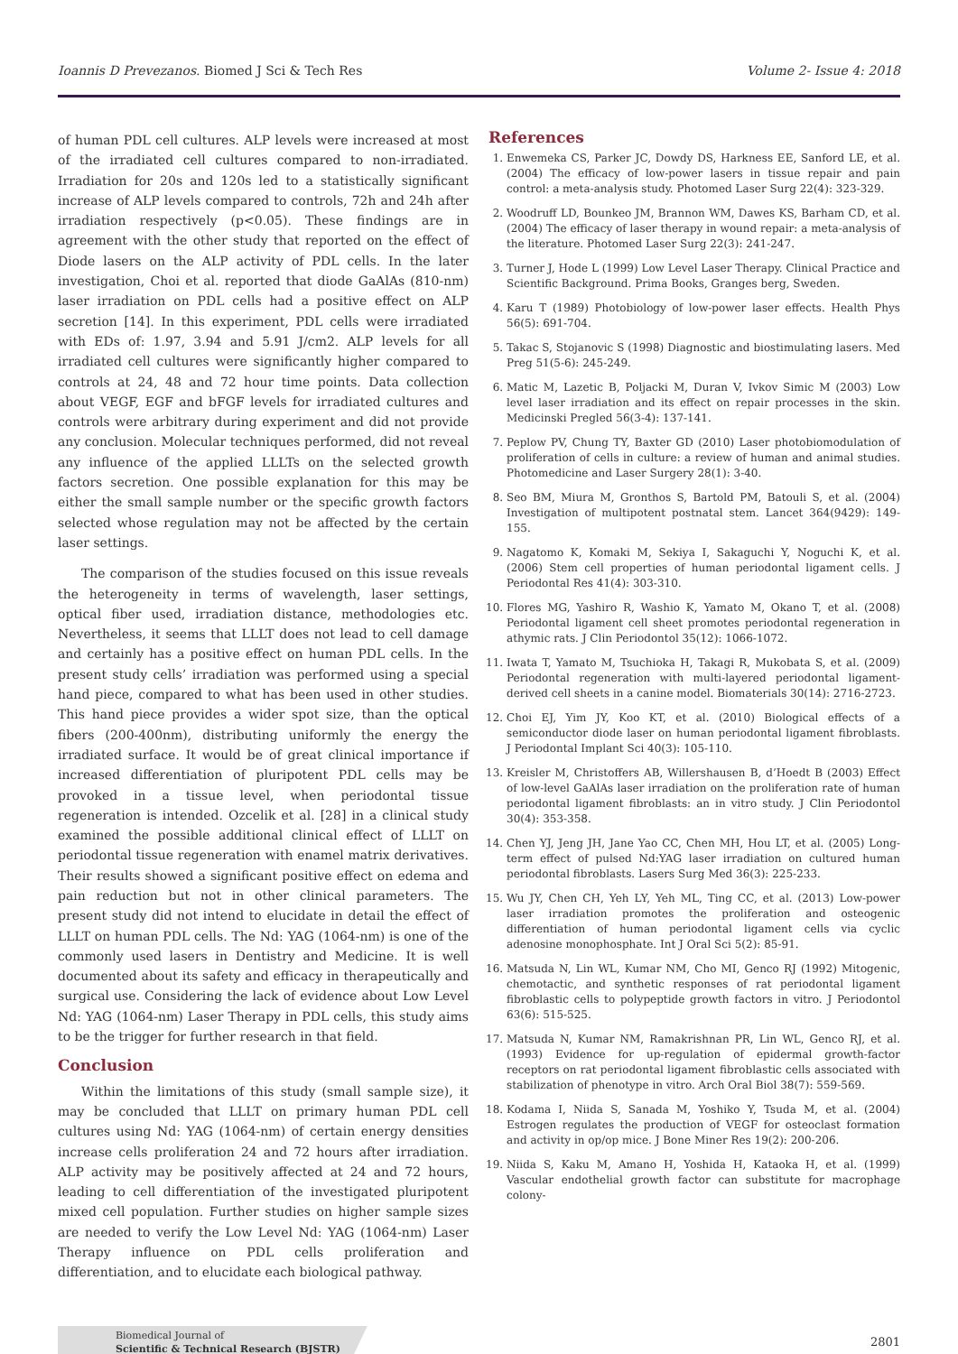Ioannis D Prevezanos. Biomed J Sci & Tech Res Volume 2- Issue 4: 2018
of human PDL cell cultures. ALP levels were increased at most of the irradiated cell cultures compared to non-irradiated. Irradiation for 20s and 120s led to a statistically significant increase of ALP levels compared to controls, 72h and 24h after irradiation respectively (p<0.05). These findings are in agreement with the other study that reported on the effect of Diode lasers on the ALP activity of PDL cells. In the later investigation, Choi et al. reported that diode GaAlAs (810-nm) laser irradiation on PDL cells had a positive effect on ALP secretion [14]. In this experiment, PDL cells were irradiated with EDs of: 1.97, 3.94 and 5.91 J/cm2. ALP levels for all irradiated cell cultures were significantly higher compared to controls at 24, 48 and 72 hour time points. Data collection about VEGF, EGF and bFGF levels for irradiated cultures and controls were arbitrary during experiment and did not provide any conclusion. Molecular techniques performed, did not reveal any influence of the applied LLLTs on the selected growth factors secretion. One possible explanation for this may be either the small sample number or the specific growth factors selected whose regulation may not be affected by the certain laser settings.
The comparison of the studies focused on this issue reveals the heterogeneity in terms of wavelength, laser settings, optical fiber used, irradiation distance, methodologies etc. Nevertheless, it seems that LLLT does not lead to cell damage and certainly has a positive effect on human PDL cells. In the present study cells’ irradiation was performed using a special hand piece, compared to what has been used in other studies. This hand piece provides a wider spot size, than the optical fibers (200-400nm), distributing uniformly the energy the irradiated surface. It would be of great clinical importance if increased differentiation of pluripotent PDL cells may be provoked in a tissue level, when periodontal tissue regeneration is intended. Ozcelik et al. [28] in a clinical study examined the possible additional clinical effect of LLLT on periodontal tissue regeneration with enamel matrix derivatives. Their results showed a significant positive effect on edema and pain reduction but not in other clinical parameters. The present study did not intend to elucidate in detail the effect of LLLT on human PDL cells. The Nd: YAG (1064-nm) is one of the commonly used lasers in Dentistry and Medicine. It is well documented about its safety and efficacy in therapeutically and surgical use. Considering the lack of evidence about Low Level Nd: YAG (1064-nm) Laser Therapy in PDL cells, this study aims to be the trigger for further research in that field.
Conclusion
Within the limitations of this study (small sample size), it may be concluded that LLLT on primary human PDL cell cultures using Nd: YAG (1064-nm) of certain energy densities increase cells proliferation 24 and 72 hours after irradiation. ALP activity may be positively affected at 24 and 72 hours, leading to cell differentiation of the investigated pluripotent mixed cell population. Further studies on higher sample sizes are needed to verify the Low Level Nd: YAG (1064-nm) Laser Therapy influence on PDL cells proliferation and differentiation, and to elucidate each biological pathway.
References
1. Enwemeka CS, Parker JC, Dowdy DS, Harkness EE, Sanford LE, et al. (2004) The efficacy of low-power lasers in tissue repair and pain control: a meta-analysis study. Photomed Laser Surg 22(4): 323-329.
2. Woodruff LD, Bounkeo JM, Brannon WM, Dawes KS, Barham CD, et al. (2004) The efficacy of laser therapy in wound repair: a meta-analysis of the literature. Photomed Laser Surg 22(3): 241-247.
3. Turner J, Hode L (1999) Low Level Laser Therapy. Clinical Practice and Scientific Background. Prima Books, Granges berg, Sweden.
4. Karu T (1989) Photobiology of low-power laser effects. Health Phys 56(5): 691-704.
5. Takac S, Stojanovic S (1998) Diagnostic and biostimulating lasers. Med Preg 51(5-6): 245-249.
6. Matic M, Lazetic B, Poljacki M, Duran V, Ivkov Simic M (2003) Low level laser irradiation and its effect on repair processes in the skin. Medicinski Pregled 56(3-4): 137-141.
7. Peplow PV, Chung TY, Baxter GD (2010) Laser photobiomodulation of proliferation of cells in culture: a review of human and animal studies. Photomedicine and Laser Surgery 28(1): 3-40.
8. Seo BM, Miura M, Gronthos S, Bartold PM, Batouli S, et al. (2004) Investigation of multipotent postnatal stem. Lancet 364(9429): 149-155.
9. Nagatomo K, Komaki M, Sekiya I, Sakaguchi Y, Noguchi K, et al. (2006) Stem cell properties of human periodontal ligament cells. J Periodontal Res 41(4): 303-310.
10. Flores MG, Yashiro R, Washio K, Yamato M, Okano T, et al. (2008) Periodontal ligament cell sheet promotes periodontal regeneration in athymic rats. J Clin Periodontol 35(12): 1066-1072.
11. Iwata T, Yamato M, Tsuchioka H, Takagi R, Mukobata S, et al. (2009) Periodontal regeneration with multi-layered periodontal ligament-derived cell sheets in a canine model. Biomaterials 30(14): 2716-2723.
12. Choi EJ, Yim JY, Koo KT, et al. (2010) Biological effects of a semiconductor diode laser on human periodontal ligament fibroblasts. J Periodontal Implant Sci 40(3): 105-110.
13. Kreisler M, Christoffers AB, Willershausen B, d’Hoedt B (2003) Effect of low-level GaAlAs laser irradiation on the proliferation rate of human periodontal ligament fibroblasts: an in vitro study. J Clin Periodontol 30(4): 353-358.
14. Chen YJ, Jeng JH, Jane Yao CC, Chen MH, Hou LT, et al. (2005) Long-term effect of pulsed Nd:YAG laser irradiation on cultured human periodontal fibroblasts. Lasers Surg Med 36(3): 225-233.
15. Wu JY, Chen CH, Yeh LY, Yeh ML, Ting CC, et al. (2013) Low-power laser irradiation promotes the proliferation and osteogenic differentiation of human periodontal ligament cells via cyclic adenosine monophosphate. Int J Oral Sci 5(2): 85-91.
16. Matsuda N, Lin WL, Kumar NM, Cho MI, Genco RJ (1992) Mitogenic, chemotactic, and synthetic responses of rat periodontal ligament fibroblastic cells to polypeptide growth factors in vitro. J Periodontol 63(6): 515-525.
17. Matsuda N, Kumar NM, Ramakrishnan PR, Lin WL, Genco RJ, et al. (1993) Evidence for up-regulation of epidermal growth-factor receptors on rat periodontal ligament fibroblastic cells associated with stabilization of phenotype in vitro. Arch Oral Biol 38(7): 559-569.
18. Kodama I, Niida S, Sanada M, Yoshiko Y, Tsuda M, et al. (2004) Estrogen regulates the production of VEGF for osteoclast formation and activity in op/op mice. J Bone Miner Res 19(2): 200-206.
19. Niida S, Kaku M, Amano H, Yoshida H, Kataoka H, et al. (1999) Vascular endothelial growth factor can substitute for macrophage colony-
Biomedical Journal of
Scientific & Technical Research (BJSTR)
2801